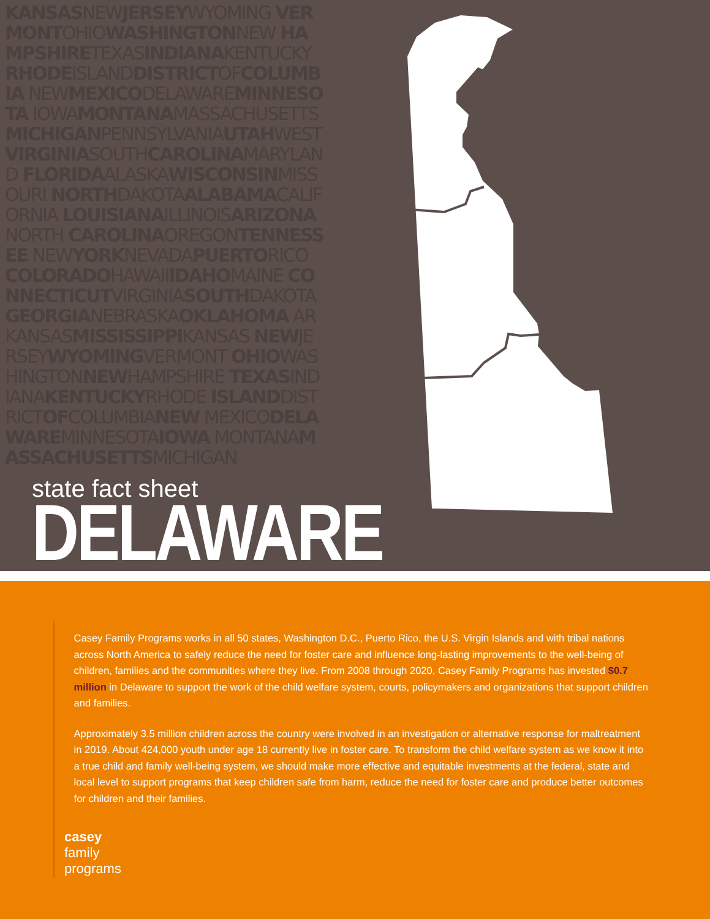KANSASNEWJERSEYWYOMING VERMONTOHIOWASHINGTONNEW HAMPSHIRETEXASINDIANAKENTUCKY RHODEISLANDDISTRICTOFCOLUMBIA NEWMEXICODELAWAREMINNESOTA IOWAMONTANAMASSACHUSETTS MICHIGANPENNSYLVANIAUTAHWEST VIRGINIASOUTHCAROLINAMARYLAND FLORIDAALASKAWISCONSINMISSOURI NORTHDAKOTAALABAMACALIFORNIA LOUISIANAILLINOISARIZONANORTH CAROLINAOREGONTENNESSEE NEWYORKNEVADAPUERTORICO COLORADOHAWAIIIDAHOMAINE CONNECTICUTVIRGINIASOUTHDAKOTA GEORGIANEBRASKAOKLAHOMA ARKANSASMISSISSIPPIKANSAS NEWJERSEYWYOMINGVERMONT OHIOWASHINGTONNEWHAMPSHIRE TEXASINDIANAKENTUCKYRHODE ISLANDDISTRICTOFCOLUMBIANEW MEXICODELAWAREMINNESOTAIOWA MONTANAMASSACHUSETTSMICHIGAN
state fact sheet
DELAWARE
casey family programs
Casey Family Programs works in all 50 states, Washington D.C., Puerto Rico, the U.S. Virgin Islands and with tribal nations across North America to safely reduce the need for foster care and influence long-lasting improvements to the well-being of children, families and the communities where they live. From 2008 through 2020, Casey Family Programs has invested $0.7 million in Delaware to support the work of the child welfare system, courts, policymakers and organizations that support children and families.
Approximately 3.5 million children across the country were involved in an investigation or alternative response for maltreatment in 2019. About 424,000 youth under age 18 currently live in foster care. To transform the child welfare system as we know it into a true child and family well-being system, we should make more effective and equitable investments at the federal, state and local level to support programs that keep children safe from harm, reduce the need for foster care and produce better outcomes for children and their families.